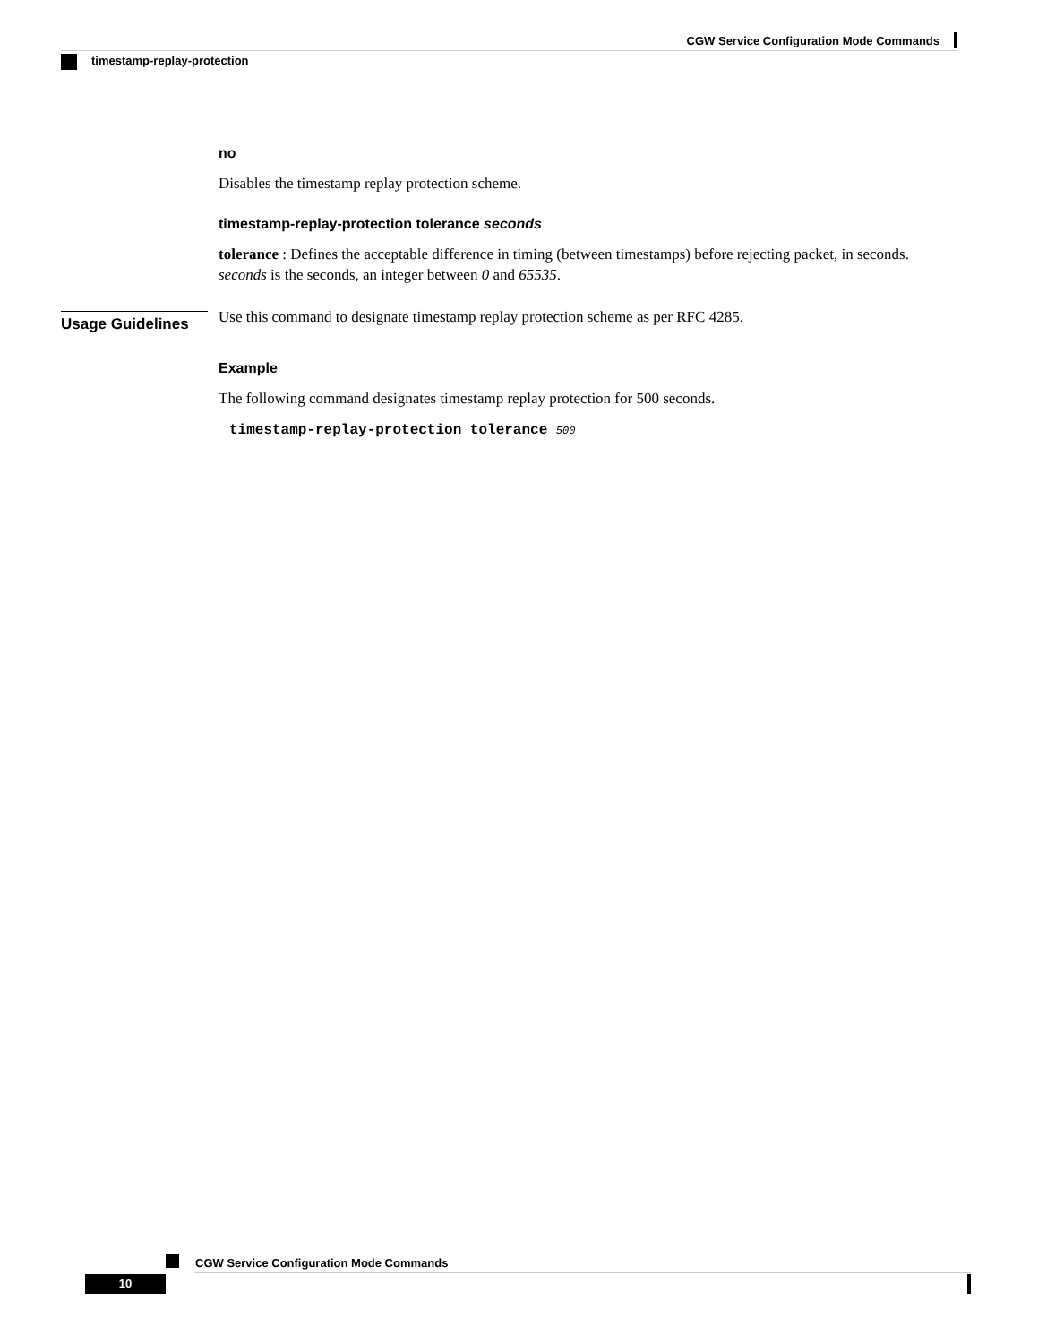CGW Service Configuration Mode Commands
timestamp-replay-protection
no
Disables the timestamp replay protection scheme.
timestamp-replay-protection tolerance seconds
tolerance : Defines the acceptable difference in timing (between timestamps) before rejecting packet, in seconds. seconds is the seconds, an integer between 0 and 65535.
Use this command to designate timestamp replay protection scheme as per RFC 4285.
Example
The following command designates timestamp replay protection for 500 seconds.
timestamp-replay-protection tolerance 500
Usage Guidelines
CGW Service Configuration Mode Commands
10